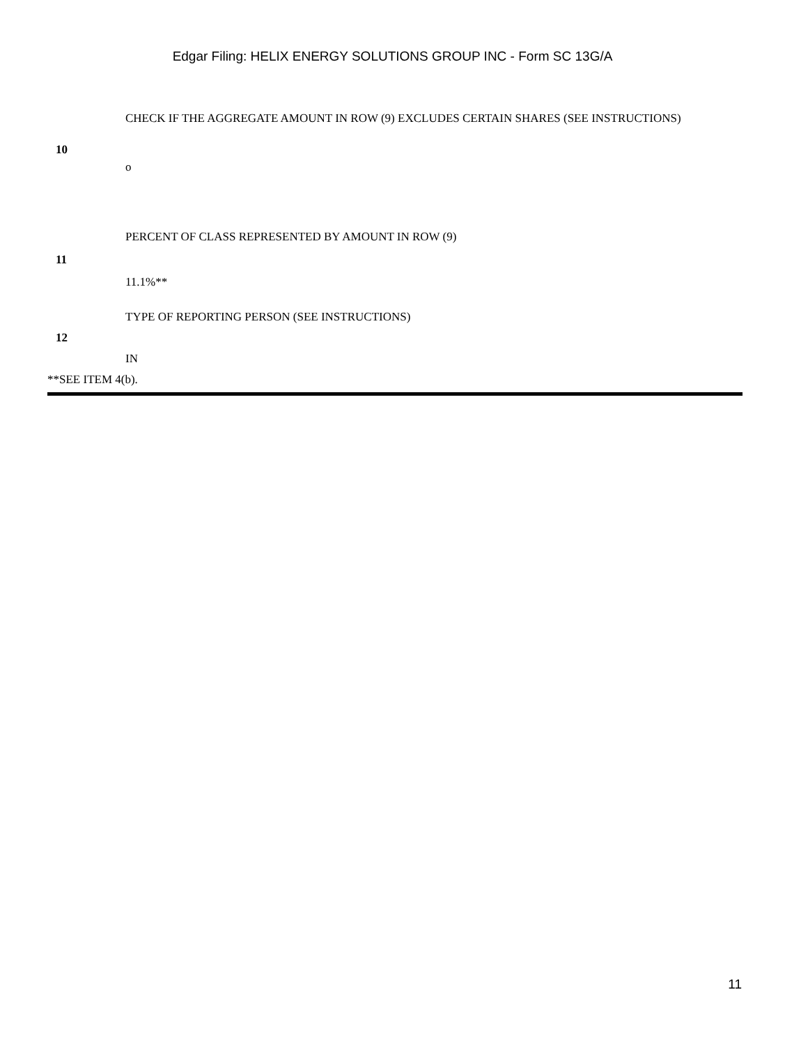Edgar Filing: HELIX ENERGY SOLUTIONS GROUP INC - Form SC 13G/A
| 10 | CHECK IF THE AGGREGATE AMOUNT IN ROW (9) EXCLUDES CERTAIN SHARES (SEE INSTRUCTIONS) o |
| 11 | PERCENT OF CLASS REPRESENTED BY AMOUNT IN ROW (9) 11.1%** |
| 12 | TYPE OF REPORTING PERSON (SEE INSTRUCTIONS) IN |
**SEE ITEM 4(b).
11